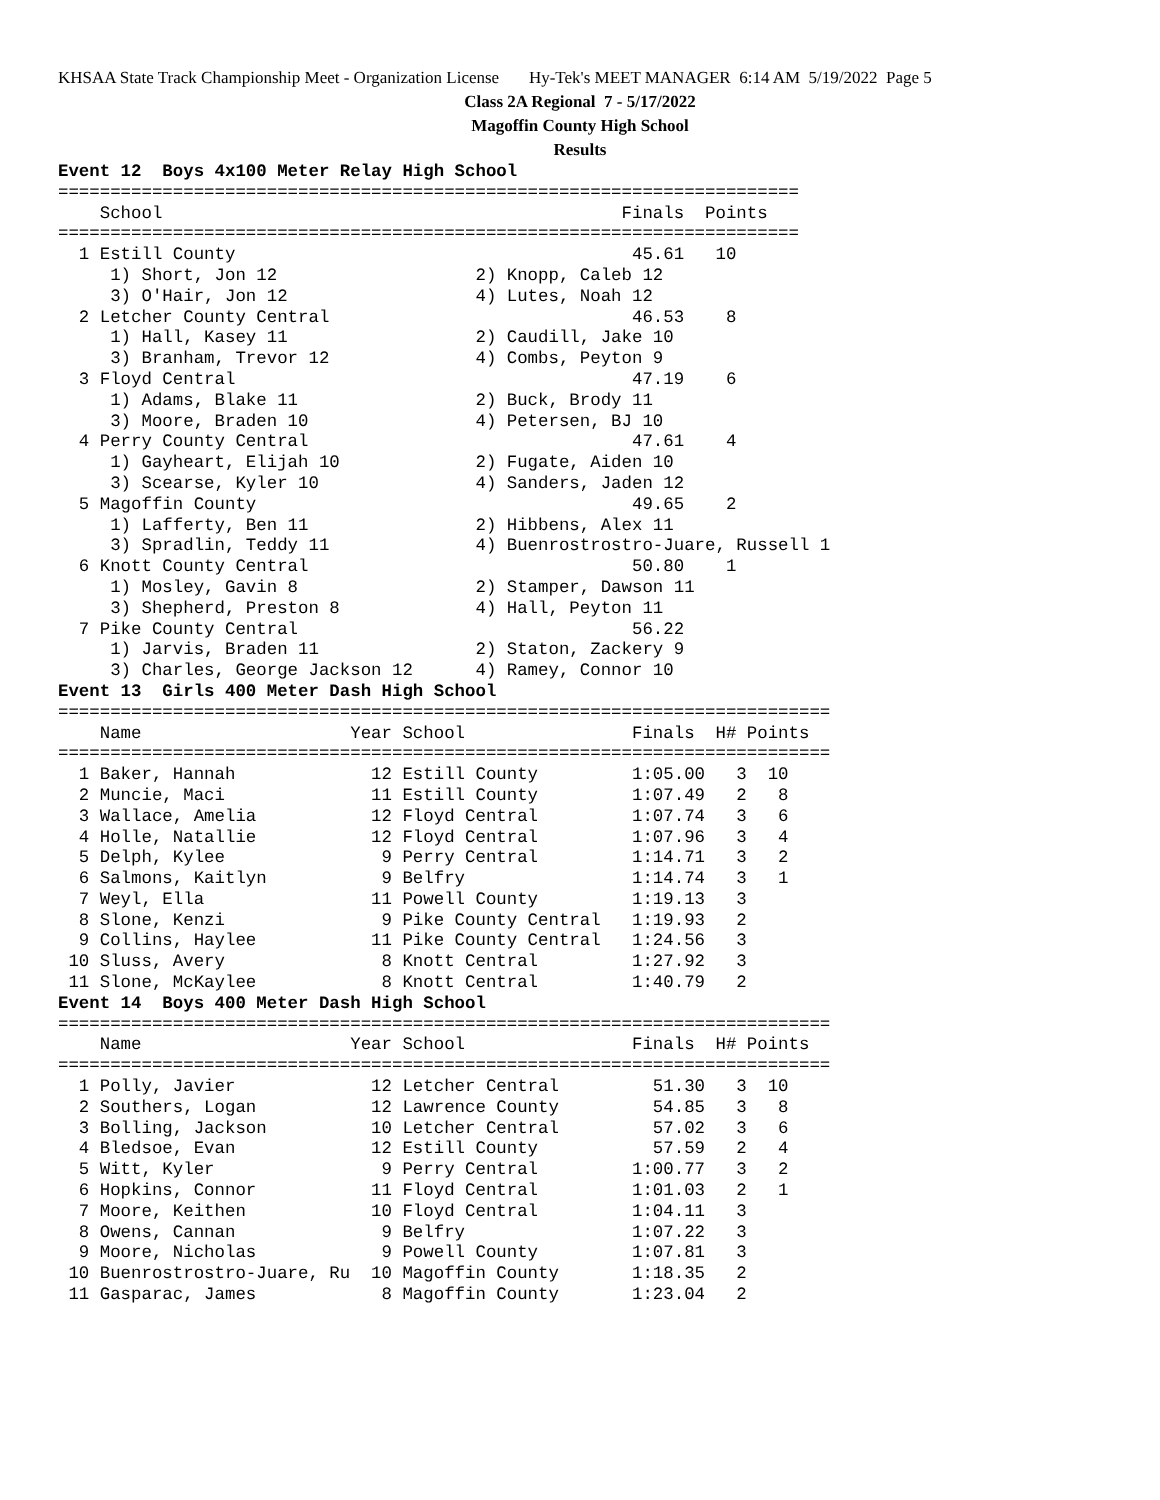KHSAA State Track Championship Meet - Organization License Hy-Tek's MEET MANAGER 6:14 AM 5/19/2022 Page 5
Class 2A Regional 7 - 5/17/2022
Magoffin County High School
Results
Event 12  Boys 4x100 Meter Relay High School
=======================================================================
    School                                            Finals  Points
=======================================================================
  1 Estill County                                      45.61   10
     1) Short, Jon 12                   2) Knopp, Caleb 12
     3) O'Hair, Jon 12                  4) Lutes, Noah 12
  2 Letcher County Central                             46.53    8
     1) Hall, Kasey 11                  2) Caudill, Jake 10
     3) Branham, Trevor 12              4) Combs, Peyton 9
  3 Floyd Central                                      47.19    6
     1) Adams, Blake 11                 2) Buck, Brody 11
     3) Moore, Braden 10                4) Petersen, BJ 10
  4 Perry County Central                               47.61    4
     1) Gayheart, Elijah 10             2) Fugate, Aiden 10
     3) Scearse, Kyler 10               4) Sanders, Jaden 12
  5 Magoffin County                                    49.65    2
     1) Lafferty, Ben 11                2) Hibbens, Alex 11
     3) Spradlin, Teddy 11              4) Buenrostrostro-Juare, Russell 1
  6 Knott County Central                               50.80    1
     1) Mosley, Gavin 8                 2) Stamper, Dawson 11
     3) Shepherd, Preston 8             4) Hall, Peyton 11
  7 Pike County Central                                56.22
     1) Jarvis, Braden 11               2) Staton, Zackery 9
     3) Charles, George Jackson 12      4) Ramey, Connor 10
Event 13  Girls 400 Meter Dash High School
==========================================================================
    Name                    Year School                Finals  H# Points
==========================================================================
  1 Baker, Hannah             12 Estill County         1:05.00   3  10
  2 Muncie, Maci              11 Estill County         1:07.49   2   8
  3 Wallace, Amelia           12 Floyd Central         1:07.74   3   6
  4 Holle, Natallie           12 Floyd Central         1:07.96   3   4
  5 Delph, Kylee               9 Perry Central         1:14.71   3   2
  6 Salmons, Kaitlyn           9 Belfry                1:14.74   3   1
  7 Weyl, Ella                11 Powell County         1:19.13   3
  8 Slone, Kenzi               9 Pike County Central   1:19.93   2
  9 Collins, Haylee           11 Pike County Central   1:24.56   3
 10 Sluss, Avery               8 Knott Central         1:27.92   3
 11 Slone, McKaylee            8 Knott Central         1:40.79   2
Event 14  Boys 400 Meter Dash High School
==========================================================================
    Name                    Year School                Finals  H# Points
==========================================================================
  1 Polly, Javier             12 Letcher Central         51.30   3  10
  2 Southers, Logan           12 Lawrence County         54.85   3   8
  3 Bolling, Jackson          10 Letcher Central         57.02   3   6
  4 Bledsoe, Evan             12 Estill County           57.59   2   4
  5 Witt, Kyler                9 Perry Central         1:00.77   3   2
  6 Hopkins, Connor           11 Floyd Central         1:01.03   2   1
  7 Moore, Keithen            10 Floyd Central         1:04.11   3
  8 Owens, Cannan              9 Belfry                1:07.22   3
  9 Moore, Nicholas            9 Powell County         1:07.81   3
 10 Buenrostrostro-Juare, Ru  10 Magoffin County       1:18.35   2
 11 Gasparac, James            8 Magoffin County       1:23.04   2